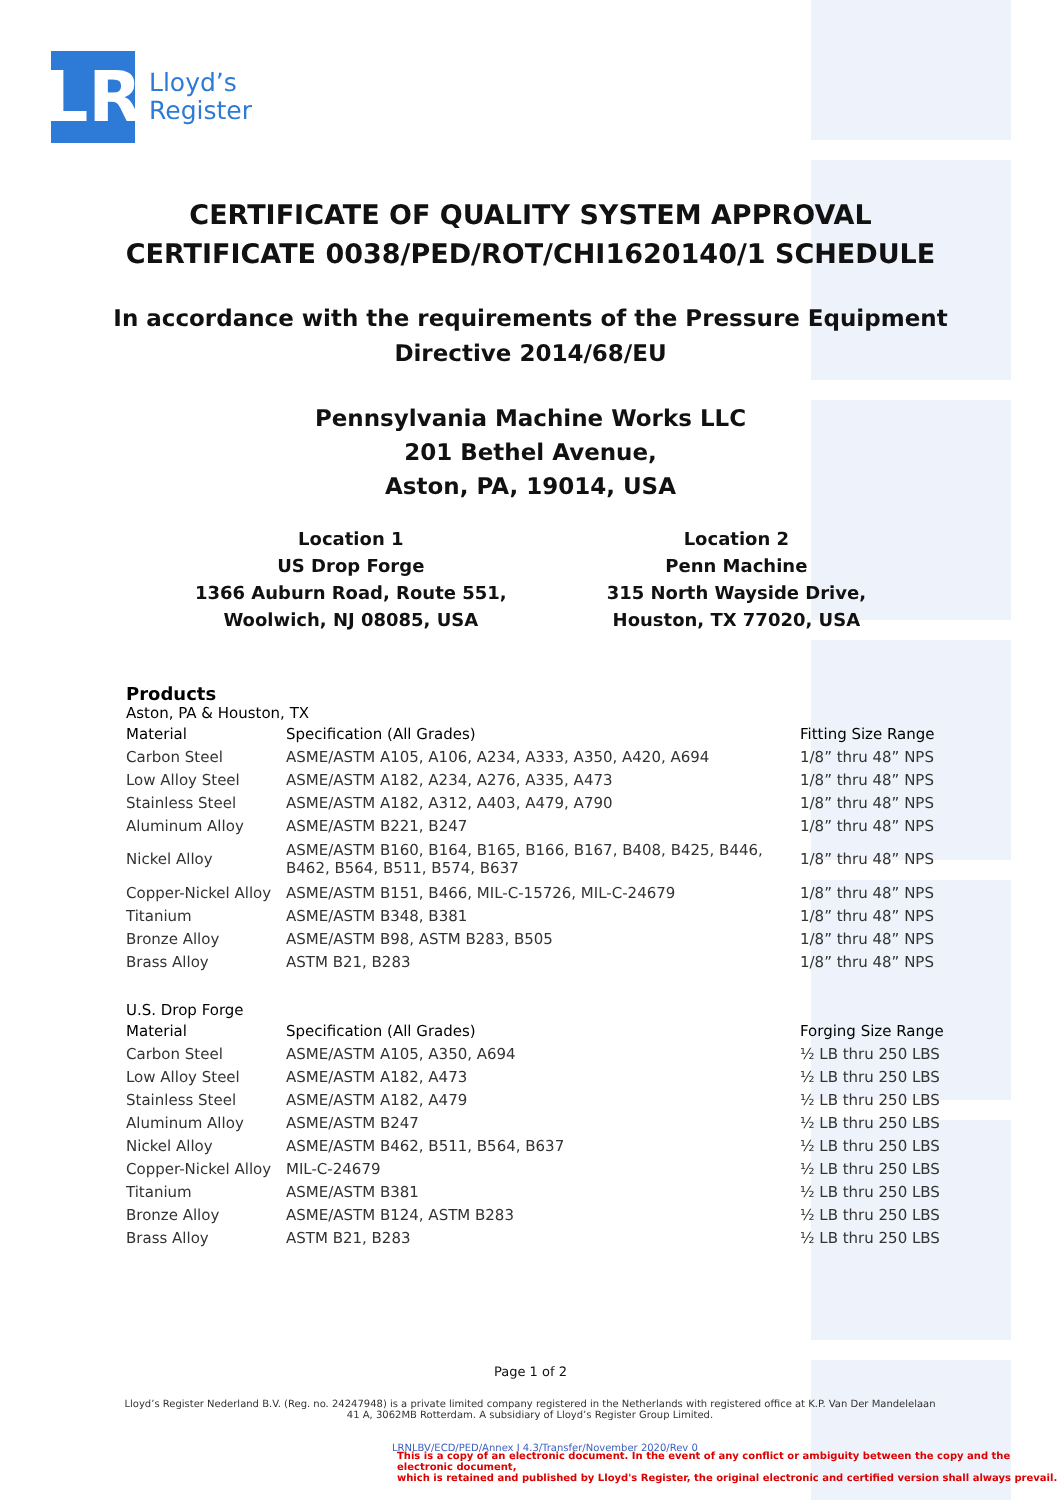LR
Lloyd’s
Register
CERTIFICATE OF QUALITY SYSTEM APPROVAL
CERTIFICATE 0038/PED/ROT/CHI1620140/1 SCHEDULE
In accordance with the requirements of the Pressure Equipment
Directive 2014/68/EU
Pennsylvania Machine Works LLC
201 Bethel Avenue,
Aston, PA, 19014, USA
Location 1
US Drop Forge
1366 Auburn Road, Route 551,
Woolwich, NJ 08085, USA
Location 2
Penn Machine
315 North Wayside Drive,
Houston, TX 77020, USA
Products
Aston, PA & Houston, TX
| Material | Specification (All Grades) | Fitting Size Range |
| --- | --- | --- |
| Carbon Steel | ASME/ASTM A105, A106, A234, A333, A350, A420, A694 | 1/8” thru 48” NPS |
| Low Alloy Steel | ASME/ASTM A182, A234, A276, A335, A473 | 1/8” thru 48” NPS |
| Stainless Steel | ASME/ASTM A182, A312, A403, A479, A790 | 1/8” thru 48” NPS |
| Aluminum Alloy | ASME/ASTM B221, B247 | 1/8” thru 48” NPS |
| Nickel Alloy | ASME/ASTM B160, B164, B165, B166, B167, B408, B425, B446, B462, B564, B511, B574, B637 | 1/8” thru 48” NPS |
| Copper-Nickel Alloy | ASME/ASTM B151, B466, MIL-C-15726, MIL-C-24679 | 1/8” thru 48” NPS |
| Titanium | ASME/ASTM B348, B381 | 1/8” thru 48” NPS |
| Bronze Alloy | ASME/ASTM B98, ASTM B283, B505 | 1/8” thru 48” NPS |
| Brass Alloy | ASTM B21, B283 | 1/8” thru 48” NPS |
U.S. Drop Forge
| Material | Specification (All Grades) | Forging Size Range |
| --- | --- | --- |
| Carbon Steel | ASME/ASTM A105, A350, A694 | ½ LB thru 250 LBS |
| Low Alloy Steel | ASME/ASTM A182, A473 | ½ LB thru 250 LBS |
| Stainless Steel | ASME/ASTM A182, A479 | ½ LB thru 250 LBS |
| Aluminum Alloy | ASME/ASTM B247 | ½ LB thru 250 LBS |
| Nickel Alloy | ASME/ASTM B462, B511, B564, B637 | ½ LB thru 250 LBS |
| Copper-Nickel Alloy | MIL-C-24679 | ½ LB thru 250 LBS |
| Titanium | ASME/ASTM B381 | ½ LB thru 250 LBS |
| Bronze Alloy | ASME/ASTM B124, ASTM B283 | ½ LB thru 250 LBS |
| Brass Alloy | ASTM B21, B283 | ½ LB thru 250 LBS |
Page 1 of 2
Lloyd’s Register Nederland B.V. (Reg. no. 24247948) is a private limited company registered in the Netherlands with registered office at K.P. Van Der Mandelelaan 41 A, 3062MB Rotterdam. A subsidiary of Lloyd’s Register Group Limited.
LRNLBV/ECD/PED/Annex I 4.3/Transfer/November 2020/Rev 0
This is a copy of an electronic document. In the event of any conflict or ambiguity between the copy and the electronic document,
which is retained and published by Lloyd's Register, the original electronic and certified version shall always prevail.